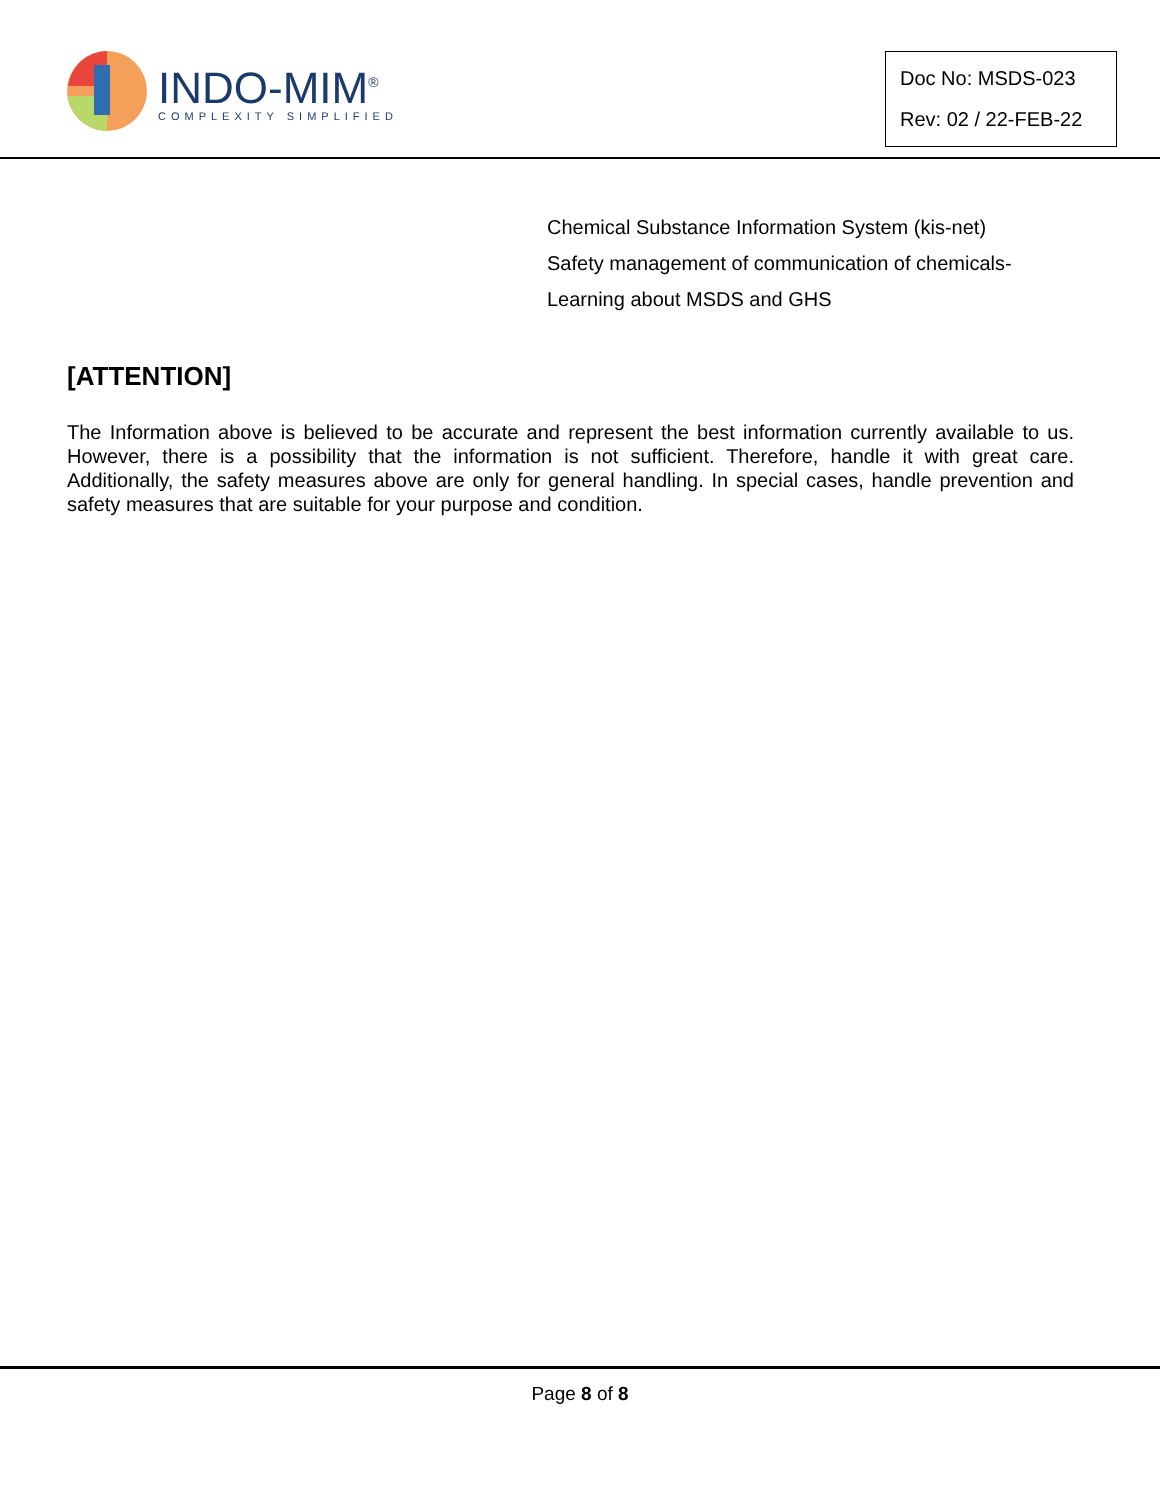INDO-MIM<sup>®</sup>
COMPLEXITY SIMPLIFIED
Doc No: MSDS-023
Rev: 02 / 22-FEB-22
Chemical Substance Information System (kis-net)
Safety management of communication of chemicals-
Learning about MSDS and GHS
[ATTENTION]
The Information above is believed to be accurate and represent the best information currently available to us. However, there is a possibility that the information is not sufficient. Therefore, handle it with great care. Additionally, the safety measures above are only for general handling. In special cases, handle prevention and safety measures that are suitable for your purpose and condition.
Page 8 of 8